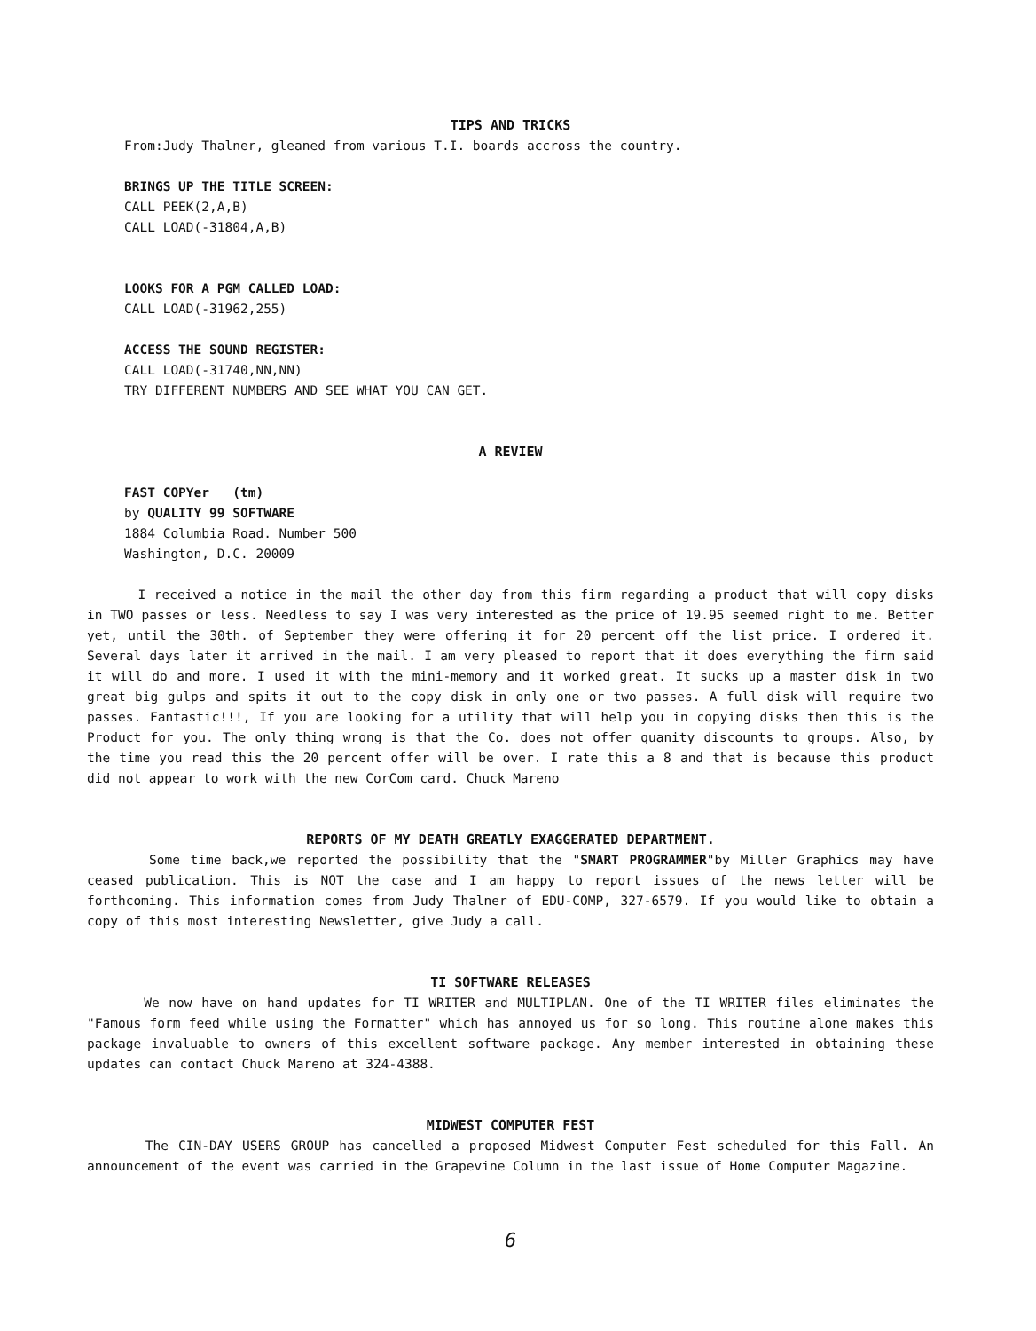TIPS AND TRICKS
From:Judy Thalner, gleaned from various T.I. boards accross the country.
BRINGS UP THE TITLE SCREEN:
CALL PEEK(2,A,B)
CALL LOAD(-31804,A,B)
LOOKS FOR A PGM CALLED LOAD:
CALL LOAD(-31962,255)
ACCESS THE SOUND REGISTER:
CALL LOAD(-31740,NN,NN)
TRY DIFFERENT NUMBERS AND SEE WHAT YOU CAN GET.
A REVIEW
FAST COPYer (tm)
by QUALITY 99 SOFTWARE
1884 Columbia Road. Number 500
Washington, D.C. 20009
I received a notice in the mail the other day from this firm regarding a product that will copy disks in TWO passes or less. Needless to say I was very interested as the price of 19.95 seemed right to me. Better yet, until the 30th. of September they were offering it for 20 percent off the list price. I ordered it. Several days later it arrived in the mail. I am very pleased to report that it does everything the firm said it will do and more. I used it with the mini-memory and it worked great. It sucks up a master disk in two great big gulps and spits it out to the copy disk in only one or two passes. A full disk will require two passes. Fantastic!!!, If you are looking for a utility that will help you in copying disks then this is the Product for you. The only thing wrong is that the Co. does not offer quanity discounts to groups. Also, by the time you read this the 20 percent offer will be over. I rate this a 8 and that is because this product did not appear to work with the new CorCom card. Chuck Mareno
REPORTS OF MY DEATH GREATLY EXAGGERATED DEPARTMENT.
Some time back,we reported the possibility that the "SMART PROGRAMMER"by Miller Graphics may have ceased publication. This is NOT the case and I am happy to report issues of the news letter will be forthcoming. This information comes from Judy Thalner of EDU-COMP, 327-6579. If you would like to obtain a copy of this most interesting Newsletter, give Judy a call.
TI SOFTWARE RELEASES
We now have on hand updates for TI WRITER and MULTIPLAN. One of the TI WRITER files eliminates the "Famous form feed while using the Formatter" which has annoyed us for so long. This routine alone makes this package invaluable to owners of this excellent software package. Any member interested in obtaining these updates can contact Chuck Mareno at 324-4388.
MIDWEST COMPUTER FEST
The CIN-DAY USERS GROUP has cancelled a proposed Midwest Computer Fest scheduled for this Fall. An announcement of the event was carried in the Grapevine Column in the last issue of Home Computer Magazine.
6